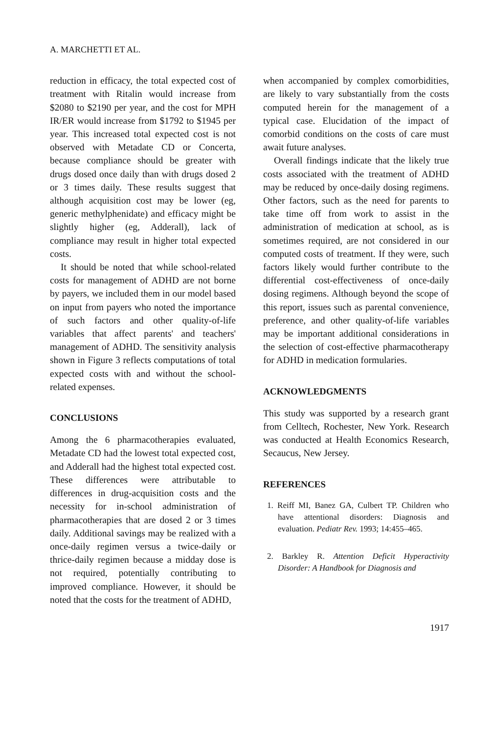A. MARCHETTI ET AL.
reduction in efficacy, the total expected cost of treatment with Ritalin would increase from $2080 to $2190 per year, and the cost for MPH IR/ER would increase from $1792 to $1945 per year. This increased total expected cost is not observed with Metadate CD or Concerta, because compliance should be greater with drugs dosed once daily than with drugs dosed 2 or 3 times daily. These results suggest that although acquisition cost may be lower (eg, generic methylphenidate) and efficacy might be slightly higher (eg, Adderall), lack of compliance may result in higher total expected costs.
It should be noted that while school-related costs for management of ADHD are not borne by payers, we included them in our model based on input from payers who noted the importance of such factors and other quality-of-life variables that affect parents' and teachers' management of ADHD. The sensitivity analysis shown in Figure 3 reflects computations of total expected costs with and without the school-related expenses.
CONCLUSIONS
Among the 6 pharmacotherapies evaluated, Metadate CD had the lowest total expected cost, and Adderall had the highest total expected cost. These differences were attributable to differences in drug-acquisition costs and the necessity for in-school administration of pharmacotherapies that are dosed 2 or 3 times daily. Additional savings may be realized with a once-daily regimen versus a twice-daily or thrice-daily regimen because a midday dose is not required, potentially contributing to improved compliance. However, it should be noted that the costs for the treatment of ADHD,
when accompanied by complex comorbidities, are likely to vary substantially from the costs computed herein for the management of a typical case. Elucidation of the impact of comorbid conditions on the costs of care must await future analyses.
Overall findings indicate that the likely true costs associated with the treatment of ADHD may be reduced by once-daily dosing regimens. Other factors, such as the need for parents to take time off from work to assist in the administration of medication at school, as is sometimes required, are not considered in our computed costs of treatment. If they were, such factors likely would further contribute to the differential cost-effectiveness of once-daily dosing regimens. Although beyond the scope of this report, issues such as parental convenience, preference, and other quality-of-life variables may be important additional considerations in the selection of cost-effective pharmacotherapy for ADHD in medication formularies.
ACKNOWLEDGMENTS
This study was supported by a research grant from Celltech, Rochester, New York. Research was conducted at Health Economics Research, Secaucus, New Jersey.
REFERENCES
1. Reiff MI, Banez GA, Culbert TP. Children who have attentional disorders: Diagnosis and evaluation. Pediatr Rev. 1993; 14:455–465.
2. Barkley R. Attention Deficit Hyperactivity Disorder: A Handbook for Diagnosis and
1917